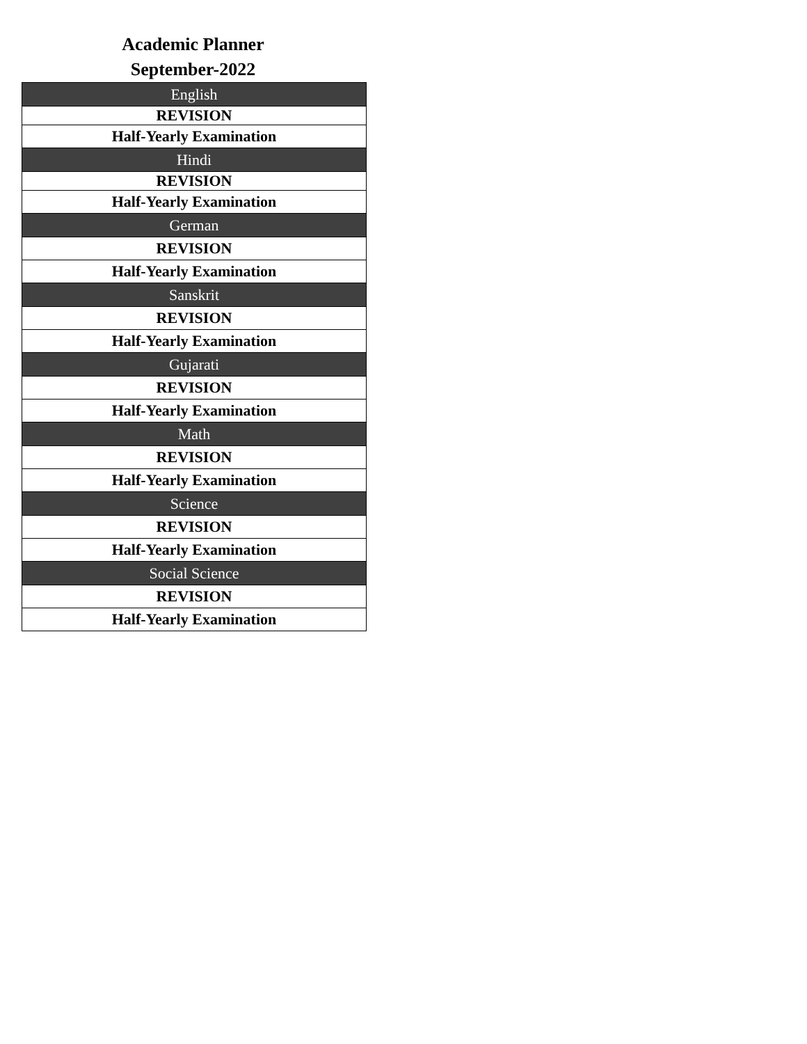Academic Planner
September-2022
| English |
| REVISION |
| Half-Yearly Examination |
| Hindi |
| REVISION |
| Half-Yearly Examination |
| German |
| REVISION |
| Half-Yearly Examination |
| Sanskrit |
| REVISION |
| Half-Yearly Examination |
| Gujarati |
| REVISION |
| Half-Yearly Examination |
| Math |
| REVISION |
| Half-Yearly Examination |
| Science |
| REVISION |
| Half-Yearly Examination |
| Social Science |
| REVISION |
| Half-Yearly Examination |